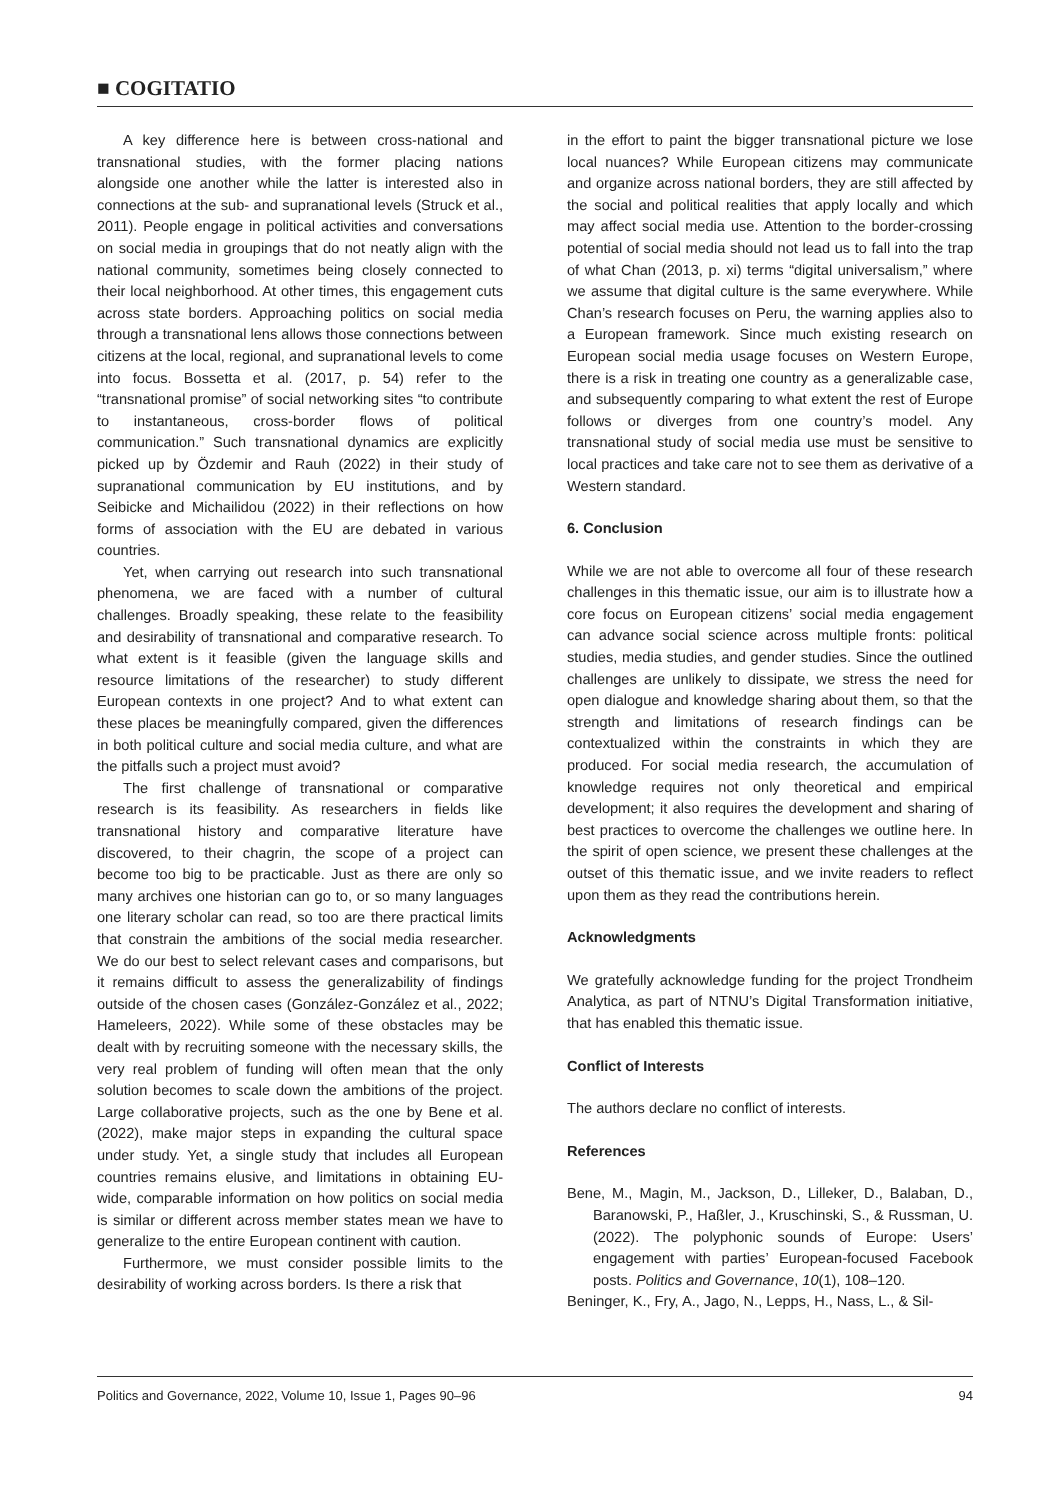■ COGITATIO
A key difference here is between cross-national and transnational studies, with the former placing nations alongside one another while the latter is interested also in connections at the sub- and supranational levels (Struck et al., 2011). People engage in political activities and conversations on social media in groupings that do not neatly align with the national community, sometimes being closely connected to their local neighborhood. At other times, this engagement cuts across state borders. Approaching politics on social media through a transnational lens allows those connections between citizens at the local, regional, and supranational levels to come into focus. Bossetta et al. (2017, p. 54) refer to the “transnational promise” of social networking sites “to contribute to instantaneous, cross-border flows of political communication.” Such transnational dynamics are explicitly picked up by Özdemir and Rauh (2022) in their study of supranational communication by EU institutions, and by Seibicke and Michailidou (2022) in their reflections on how forms of association with the EU are debated in various countries.
Yet, when carrying out research into such transnational phenomena, we are faced with a number of cultural challenges. Broadly speaking, these relate to the feasibility and desirability of transnational and comparative research. To what extent is it feasible (given the language skills and resource limitations of the researcher) to study different European contexts in one project? And to what extent can these places be meaningfully compared, given the differences in both political culture and social media culture, and what are the pitfalls such a project must avoid?
The first challenge of transnational or comparative research is its feasibility. As researchers in fields like transnational history and comparative literature have discovered, to their chagrin, the scope of a project can become too big to be practicable. Just as there are only so many archives one historian can go to, or so many languages one literary scholar can read, so too are there practical limits that constrain the ambitions of the social media researcher. We do our best to select relevant cases and comparisons, but it remains difficult to assess the generalizability of findings outside of the chosen cases (González-González et al., 2022; Hameleers, 2022). While some of these obstacles may be dealt with by recruiting someone with the necessary skills, the very real problem of funding will often mean that the only solution becomes to scale down the ambitions of the project. Large collaborative projects, such as the one by Bene et al. (2022), make major steps in expanding the cultural space under study. Yet, a single study that includes all European countries remains elusive, and limitations in obtaining EU-wide, comparable information on how politics on social media is similar or different across member states mean we have to generalize to the entire European continent with caution.
Furthermore, we must consider possible limits to the desirability of working across borders. Is there a risk that
in the effort to paint the bigger transnational picture we lose local nuances? While European citizens may communicate and organize across national borders, they are still affected by the social and political realities that apply locally and which may affect social media use. Attention to the border-crossing potential of social media should not lead us to fall into the trap of what Chan (2013, p. xi) terms “digital universalism,” where we assume that digital culture is the same everywhere. While Chan’s research focuses on Peru, the warning applies also to a European framework. Since much existing research on European social media usage focuses on Western Europe, there is a risk in treating one country as a generalizable case, and subsequently comparing to what extent the rest of Europe follows or diverges from one country’s model. Any transnational study of social media use must be sensitive to local practices and take care not to see them as derivative of a Western standard.
6. Conclusion
While we are not able to overcome all four of these research challenges in this thematic issue, our aim is to illustrate how a core focus on European citizens’ social media engagement can advance social science across multiple fronts: political studies, media studies, and gender studies. Since the outlined challenges are unlikely to dissipate, we stress the need for open dialogue and knowledge sharing about them, so that the strength and limitations of research findings can be contextualized within the constraints in which they are produced. For social media research, the accumulation of knowledge requires not only theoretical and empirical development; it also requires the development and sharing of best practices to overcome the challenges we outline here. In the spirit of open science, we present these challenges at the outset of this thematic issue, and we invite readers to reflect upon them as they read the contributions herein.
Acknowledgments
We gratefully acknowledge funding for the project Trondheim Analytica, as part of NTNU’s Digital Transformation initiative, that has enabled this thematic issue.
Conflict of Interests
The authors declare no conflict of interests.
References
Bene, M., Magin, M., Jackson, D., Lilleker, D., Balaban, D., Baranowski, P., Haßler, J., Kruschinski, S., & Russman, U. (2022). The polyphonic sounds of Europe: Users’ engagement with parties’ European-focused Facebook posts. Politics and Governance, 10(1), 108–120.
Beninger, K., Fry, A., Jago, N., Lepps, H., Nass, L., & Sil-
Politics and Governance, 2022, Volume 10, Issue 1, Pages 90–96 94